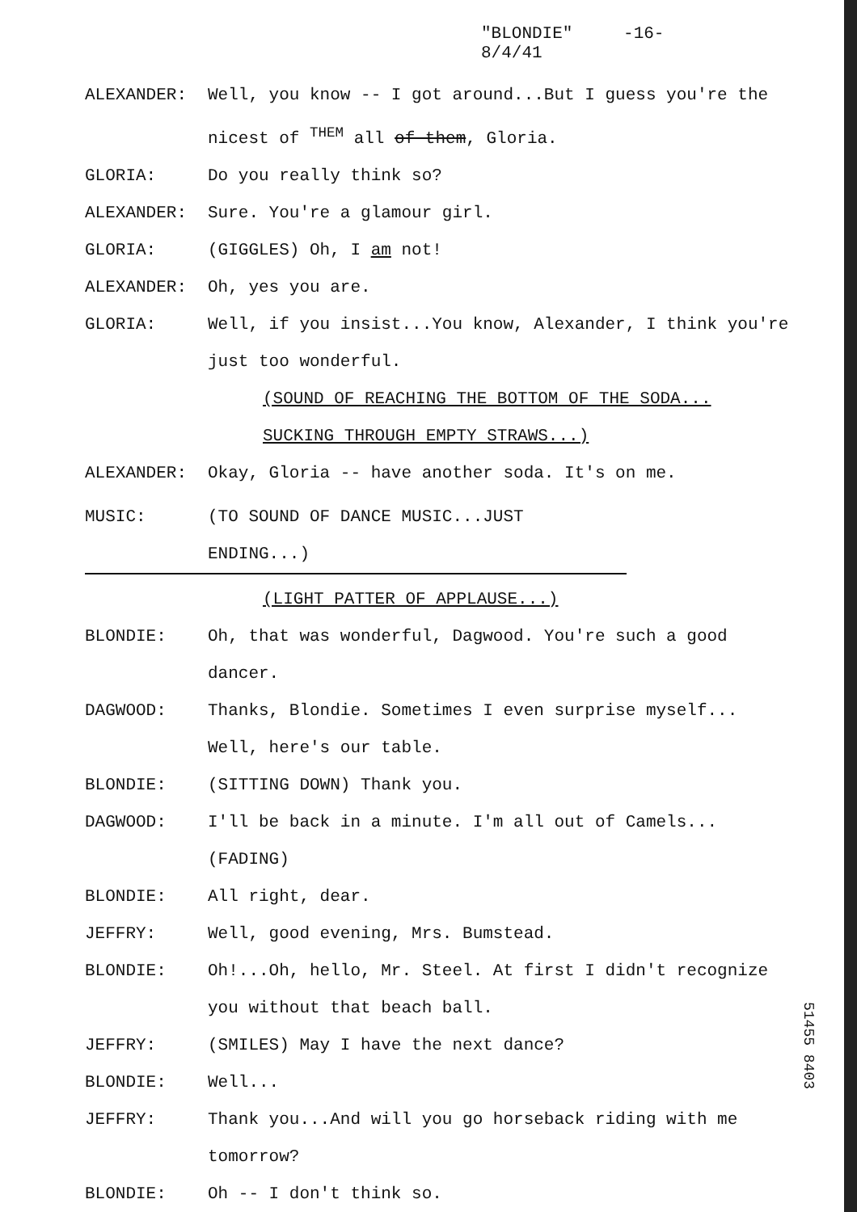"BLONDIE" -16-
8/4/41
ALEXANDER: Well, you know -- I got around...But I guess you're the nicest of <sup>THEM</sup> all of them, Gloria.
GLORIA: Do you really think so?
ALEXANDER: Sure. You're a glamour girl.
GLORIA: (GIGGLES) Oh, I am not!
ALEXANDER: Oh, yes you are.
GLORIA: Well, if you insist...You know, Alexander, I think you're just too wonderful.
(SOUND OF REACHING THE BOTTOM OF THE SODA...
SUCKING THROUGH EMPTY STRAWS...)
ALEXANDER: Okay, Gloria -- have another soda. It's on me.
MUSIC: (TO SOUND OF DANCE MUSIC...JUST ENDING...)
(LIGHT PATTER OF APPLAUSE...)
BLONDIE: Oh, that was wonderful, Dagwood. You're such a good dancer.
DAGWOOD: Thanks, Blondie. Sometimes I even surprise myself... Well, here's our table.
BLONDIE: (SITTING DOWN) Thank you.
DAGWOOD: I'll be back in a minute. I'm all out of Camels... (FADING)
BLONDIE: All right, dear.
JEFFRY: Well, good evening, Mrs. Bumstead.
BLONDIE: Oh!...Oh, hello, Mr. Steel. At first I didn't recognize you without that beach ball.
JEFFRY: (SMILES) May I have the next dance?
BLONDIE: Well...
JEFFRY: Thank you...And will you go horseback riding with me tomorrow?
BLONDIE: Oh -- I don't think so.
51455 8403